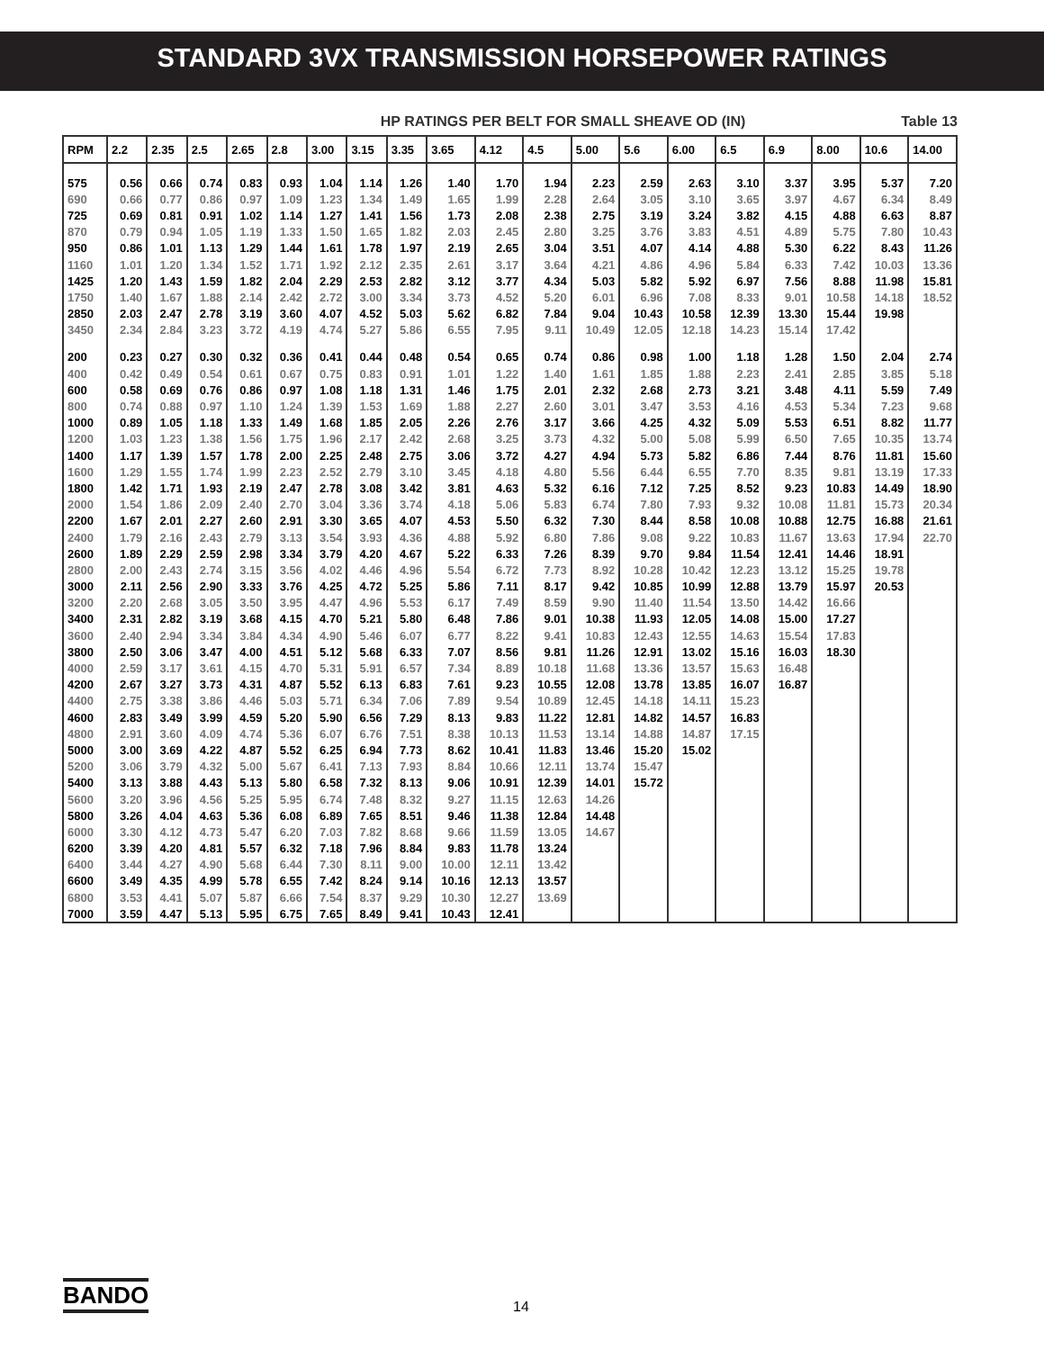STANDARD 3VX TRANSMISSION HORSEPOWER RATINGS
HP RATINGS PER BELT FOR SMALL SHEAVE OD (IN) Table 13
| RPM | 2.2 | 2.35 | 2.5 | 2.65 | 2.8 | 3.00 | 3.15 | 3.35 | 3.65 | 4.12 | 4.5 | 5.00 | 5.6 | 6.00 | 6.5 | 6.9 | 8.00 | 10.6 | 14.00 |
| --- | --- | --- | --- | --- | --- | --- | --- | --- | --- | --- | --- | --- | --- | --- | --- | --- | --- | --- | --- |
| 575 | 0.56 | 0.66 | 0.74 | 0.83 | 0.93 | 1.04 | 1.14 | 1.26 | 1.40 | 1.70 | 1.94 | 2.23 | 2.59 | 2.63 | 3.10 | 3.37 | 3.95 | 5.37 | 7.20 |
| 690 | 0.66 | 0.77 | 0.86 | 0.97 | 1.09 | 1.23 | 1.34 | 1.49 | 1.65 | 1.99 | 2.28 | 2.64 | 3.05 | 3.10 | 3.65 | 3.97 | 4.67 | 6.34 | 8.49 |
| 725 | 0.69 | 0.81 | 0.91 | 1.02 | 1.14 | 1.27 | 1.41 | 1.56 | 1.73 | 2.08 | 2.38 | 2.75 | 3.19 | 3.24 | 3.82 | 4.15 | 4.88 | 6.63 | 8.87 |
| 870 | 0.79 | 0.94 | 1.05 | 1.19 | 1.33 | 1.50 | 1.65 | 1.82 | 2.03 | 2.45 | 2.80 | 3.25 | 3.76 | 3.83 | 4.51 | 4.89 | 5.75 | 7.80 | 10.43 |
| 950 | 0.86 | 1.01 | 1.13 | 1.29 | 1.44 | 1.61 | 1.78 | 1.97 | 2.19 | 2.65 | 3.04 | 3.51 | 4.07 | 4.14 | 4.88 | 5.30 | 6.22 | 8.43 | 11.26 |
| 1160 | 1.01 | 1.20 | 1.34 | 1.52 | 1.71 | 1.92 | 2.12 | 2.35 | 2.61 | 3.17 | 3.64 | 4.21 | 4.86 | 4.96 | 5.84 | 6.33 | 7.42 | 10.03 | 13.36 |
| 1425 | 1.20 | 1.43 | 1.59 | 1.82 | 2.04 | 2.29 | 2.53 | 2.82 | 3.12 | 3.77 | 4.34 | 5.03 | 5.82 | 5.92 | 6.97 | 7.56 | 8.88 | 11.98 | 15.81 |
| 1750 | 1.40 | 1.67 | 1.88 | 2.14 | 2.42 | 2.72 | 3.00 | 3.34 | 3.73 | 4.52 | 5.20 | 6.01 | 6.96 | 7.08 | 8.33 | 9.01 | 10.58 | 14.18 | 18.52 |
| 2850 | 2.03 | 2.47 | 2.78 | 3.19 | 3.60 | 4.07 | 4.52 | 5.03 | 5.62 | 6.82 | 7.84 | 9.04 | 10.43 | 10.58 | 12.39 | 13.30 | 15.44 | 19.98 | |
| 3450 | 2.34 | 2.84 | 3.23 | 3.72 | 4.19 | 4.74 | 5.27 | 5.86 | 6.55 | 7.95 | 9.11 | 10.49 | 12.05 | 12.18 | 14.23 | 15.14 | 17.42 | | |
| 200 | 0.23 | 0.27 | 0.30 | 0.32 | 0.36 | 0.41 | 0.44 | 0.48 | 0.54 | 0.65 | 0.74 | 0.86 | 0.98 | 1.00 | 1.18 | 1.28 | 1.50 | 2.04 | 2.74 |
| 400 | 0.42 | 0.49 | 0.54 | 0.61 | 0.67 | 0.75 | 0.83 | 0.91 | 1.01 | 1.22 | 1.40 | 1.61 | 1.85 | 1.88 | 2.23 | 2.41 | 2.85 | 3.85 | 5.18 |
| 600 | 0.58 | 0.69 | 0.76 | 0.86 | 0.97 | 1.08 | 1.18 | 1.31 | 1.46 | 1.75 | 2.01 | 2.32 | 2.68 | 2.73 | 3.21 | 3.48 | 4.11 | 5.59 | 7.49 |
| 800 | 0.74 | 0.88 | 0.97 | 1.10 | 1.24 | 1.39 | 1.53 | 1.69 | 1.88 | 2.27 | 2.60 | 3.01 | 3.47 | 3.53 | 4.16 | 4.53 | 5.34 | 7.23 | 9.68 |
| 1000 | 0.89 | 1.05 | 1.18 | 1.33 | 1.49 | 1.68 | 1.85 | 2.05 | 2.26 | 2.76 | 3.17 | 3.66 | 4.25 | 4.32 | 5.09 | 5.53 | 6.51 | 8.82 | 11.77 |
| 1200 | 1.03 | 1.23 | 1.38 | 1.56 | 1.75 | 1.96 | 2.17 | 2.42 | 2.68 | 3.25 | 3.73 | 4.32 | 5.00 | 5.08 | 5.99 | 6.50 | 7.65 | 10.35 | 13.74 |
| 1400 | 1.17 | 1.39 | 1.57 | 1.78 | 2.00 | 2.25 | 2.48 | 2.75 | 3.06 | 3.72 | 4.27 | 4.94 | 5.73 | 5.82 | 6.86 | 7.44 | 8.76 | 11.81 | 15.60 |
| 1600 | 1.29 | 1.55 | 1.74 | 1.99 | 2.23 | 2.52 | 2.79 | 3.10 | 3.45 | 4.18 | 4.80 | 5.56 | 6.44 | 6.55 | 7.70 | 8.35 | 9.81 | 13.19 | 17.33 |
| 1800 | 1.42 | 1.71 | 1.93 | 2.19 | 2.47 | 2.78 | 3.08 | 3.42 | 3.81 | 4.63 | 5.32 | 6.16 | 7.12 | 7.25 | 8.52 | 9.23 | 10.83 | 14.49 | 18.90 |
| 2000 | 1.54 | 1.86 | 2.09 | 2.40 | 2.70 | 3.04 | 3.36 | 3.74 | 4.18 | 5.06 | 5.83 | 6.74 | 7.80 | 7.93 | 9.32 | 10.08 | 11.81 | 15.73 | 20.34 |
| 2200 | 1.67 | 2.01 | 2.27 | 2.60 | 2.91 | 3.30 | 3.65 | 4.07 | 4.53 | 5.50 | 6.32 | 7.30 | 8.44 | 8.58 | 10.08 | 10.88 | 12.75 | 16.88 | 21.61 |
| 2400 | 1.79 | 2.16 | 2.43 | 2.79 | 3.13 | 3.54 | 3.93 | 4.36 | 4.88 | 5.92 | 6.80 | 7.86 | 9.08 | 9.22 | 10.83 | 11.67 | 13.63 | 17.94 | 22.70 |
| 2600 | 1.89 | 2.29 | 2.59 | 2.98 | 3.34 | 3.79 | 4.20 | 4.67 | 5.22 | 6.33 | 7.26 | 8.39 | 9.70 | 9.84 | 11.54 | 12.41 | 14.46 | 18.91 | |
| 2800 | 2.00 | 2.43 | 2.74 | 3.15 | 3.56 | 4.02 | 4.46 | 4.96 | 5.54 | 6.72 | 7.73 | 8.92 | 10.28 | 10.42 | 12.23 | 13.12 | 15.25 | 19.78 | |
| 3000 | 2.11 | 2.56 | 2.90 | 3.33 | 3.76 | 4.25 | 4.72 | 5.25 | 5.86 | 7.11 | 8.17 | 9.42 | 10.85 | 10.99 | 12.88 | 13.79 | 15.97 | 20.53 | |
| 3200 | 2.20 | 2.68 | 3.05 | 3.50 | 3.95 | 4.47 | 4.96 | 5.53 | 6.17 | 7.49 | 8.59 | 9.90 | 11.40 | 11.54 | 13.50 | 14.42 | 16.66 | | |
| 3400 | 2.31 | 2.82 | 3.19 | 3.68 | 4.15 | 4.70 | 5.21 | 5.80 | 6.48 | 7.86 | 9.01 | 10.38 | 11.93 | 12.05 | 14.08 | 15.00 | 17.27 | | |
| 3600 | 2.40 | 2.94 | 3.34 | 3.84 | 4.34 | 4.90 | 5.46 | 6.07 | 6.77 | 8.22 | 9.41 | 10.83 | 12.43 | 12.55 | 14.63 | 15.54 | 17.83 | | |
| 3800 | 2.50 | 3.06 | 3.47 | 4.00 | 4.51 | 5.12 | 5.68 | 6.33 | 7.07 | 8.56 | 9.81 | 11.26 | 12.91 | 13.02 | 15.16 | 16.03 | 18.30 | | |
| 4000 | 2.59 | 3.17 | 3.61 | 4.15 | 4.70 | 5.31 | 5.91 | 6.57 | 7.34 | 8.89 | 10.18 | 11.68 | 13.36 | 13.57 | 15.63 | 16.48 | | | |
| 4200 | 2.67 | 3.27 | 3.73 | 4.31 | 4.87 | 5.52 | 6.13 | 6.83 | 7.61 | 9.23 | 10.55 | 12.08 | 13.78 | 13.85 | 16.07 | 16.87 | | | |
| 4400 | 2.75 | 3.38 | 3.86 | 4.46 | 5.03 | 5.71 | 6.34 | 7.06 | 7.89 | 9.54 | 10.89 | 12.45 | 14.18 | 14.11 | 15.23 | | | | |
| 4600 | 2.83 | 3.49 | 3.99 | 4.59 | 5.20 | 5.90 | 6.56 | 7.29 | 8.13 | 9.83 | 11.22 | 12.81 | 14.82 | 14.57 | 16.83 | | | | |
| 4800 | 2.91 | 3.60 | 4.09 | 4.74 | 5.36 | 6.07 | 6.76 | 7.51 | 8.38 | 10.13 | 11.53 | 13.14 | 14.88 | 14.87 | 17.15 | | | | |
| 5000 | 3.00 | 3.69 | 4.22 | 4.87 | 5.52 | 6.25 | 6.94 | 7.73 | 8.62 | 10.41 | 11.83 | 13.46 | 15.20 | 15.02 | | | | | |
| 5200 | 3.06 | 3.79 | 4.32 | 5.00 | 5.67 | 6.41 | 7.13 | 7.93 | 8.84 | 10.66 | 12.11 | 13.74 | 15.47 | | | | | | |
| 5400 | 3.13 | 3.88 | 4.43 | 5.13 | 5.80 | 6.58 | 7.32 | 8.13 | 9.06 | 10.91 | 12.39 | 14.01 | 15.72 | | | | | | |
| 5600 | 3.20 | 3.96 | 4.56 | 5.25 | 5.95 | 6.74 | 7.48 | 8.32 | 9.27 | 11.15 | 12.63 | 14.26 | | | | | | | |
| 5800 | 3.26 | 4.04 | 4.63 | 5.36 | 6.08 | 6.89 | 7.65 | 8.51 | 9.46 | 11.38 | 12.84 | 14.48 | | | | | | | |
| 6000 | 3.30 | 4.12 | 4.73 | 5.47 | 6.20 | 7.03 | 7.82 | 8.68 | 9.66 | 11.59 | 13.05 | 14.67 | | | | | | | |
| 6200 | 3.39 | 4.20 | 4.81 | 5.57 | 6.32 | 7.18 | 7.96 | 8.84 | 9.83 | 11.78 | 13.24 | | | | | | | | |
| 6400 | 3.44 | 4.27 | 4.90 | 5.68 | 6.44 | 7.30 | 8.11 | 9.00 | 10.00 | 12.11 | 13.42 | | | | | | | | |
| 6600 | 3.49 | 4.35 | 4.99 | 5.78 | 6.55 | 7.42 | 8.24 | 9.14 | 10.16 | 12.13 | 13.57 | | | | | | | | |
| 6800 | 3.53 | 4.41 | 5.07 | 5.87 | 6.66 | 7.54 | 8.37 | 9.29 | 10.30 | 12.27 | 13.69 | | | | | | | | |
| 7000 | 3.59 | 4.47 | 5.13 | 5.95 | 6.75 | 7.65 | 8.49 | 9.41 | 10.43 | 12.41 | | | | | | | | | |
BANDO
14